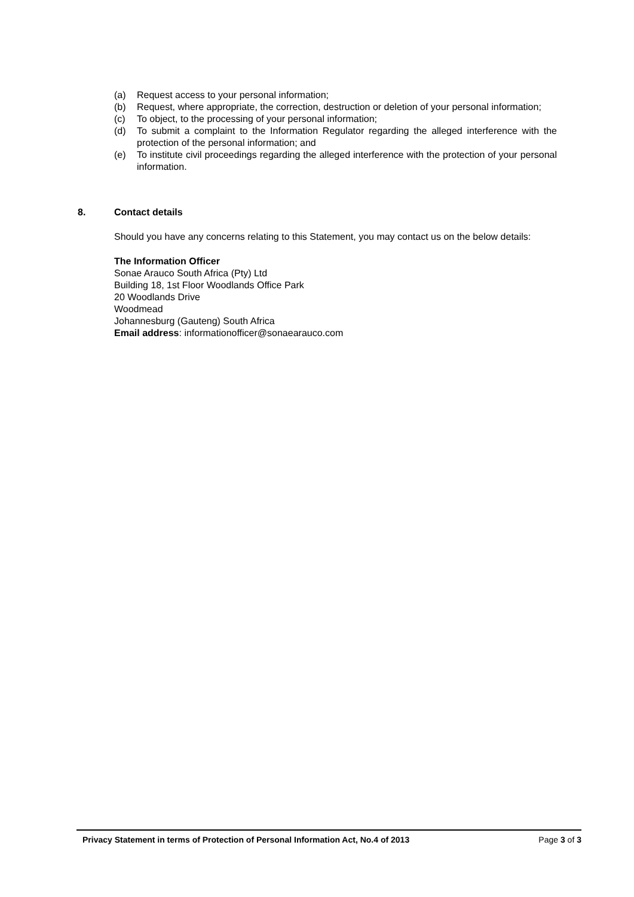(a) Request access to your personal information;
(b) Request, where appropriate, the correction, destruction or deletion of your personal information;
(c) To object, to the processing of your personal information;
(d) To submit a complaint to the Information Regulator regarding the alleged interference with the protection of the personal information; and
(e) To institute civil proceedings regarding the alleged interference with the protection of your personal information.
8. Contact details
Should you have any concerns relating to this Statement, you may contact us on the below details:
The Information Officer
Sonae Arauco South Africa (Pty) Ltd
Building 18, 1st Floor Woodlands Office Park
20 Woodlands Drive
Woodmead
Johannesburg (Gauteng) South Africa
Email address: informationofficer@sonaearauco.com
Privacy Statement in terms of Protection of Personal Information Act, No.4 of 2013 Page 3 of 3